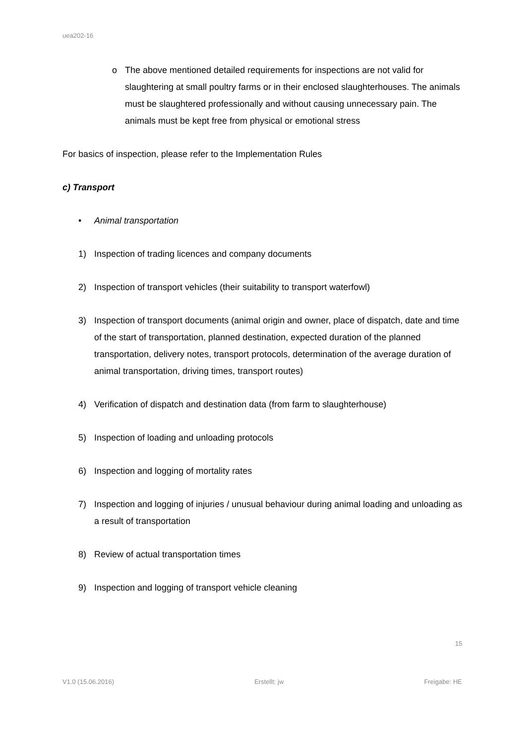uea202-16
o The above mentioned detailed requirements for inspections are not valid for slaughtering at small poultry farms or in their enclosed slaughterhouses. The animals must be slaughtered professionally and without causing unnecessary pain. The animals must be kept free from physical or emotional stress
For basics of inspection, please refer to the Implementation Rules
c) Transport
• Animal transportation
1) Inspection of trading licences and company documents
2) Inspection of transport vehicles (their suitability to transport waterfowl)
3) Inspection of transport documents (animal origin and owner, place of dispatch, date and time of the start of transportation, planned destination, expected duration of the planned transportation, delivery notes, transport protocols, determination of the average duration of animal transportation, driving times, transport routes)
4) Verification of dispatch and destination data (from farm to slaughterhouse)
5) Inspection of loading and unloading protocols
6) Inspection and logging of mortality rates
7) Inspection and logging of injuries / unusual behaviour during animal loading and unloading as a result of transportation
8) Review of actual transportation times
9) Inspection and logging of transport vehicle cleaning
15
V1.0 (15.06.2016) Erstellt: jw Freigabe: HE